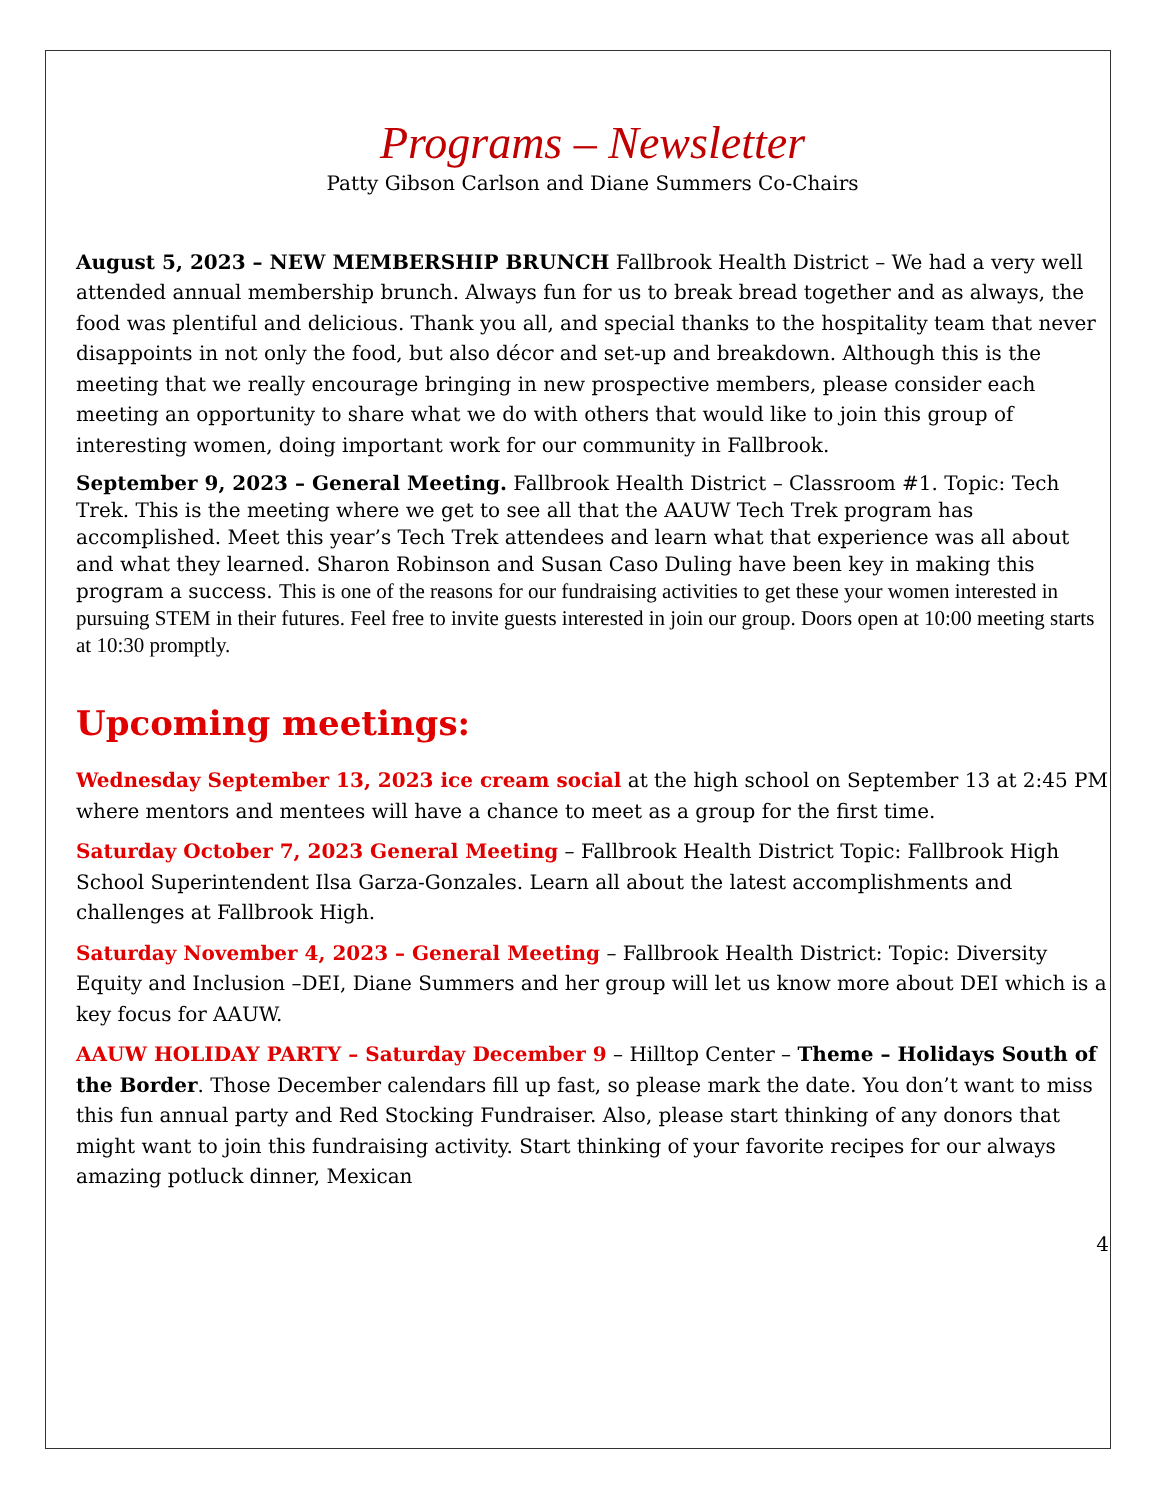Programs – Newsletter
Patty Gibson Carlson and Diane Summers Co-Chairs
August 5, 2023 – NEW MEMBERSHIP BRUNCH Fallbrook Health District – We had a very well attended annual membership brunch. Always fun for us to break bread together and as always, the food was plentiful and delicious. Thank you all, and special thanks to the hospitality team that never disappoints in not only the food, but also décor and set-up and breakdown. Although this is the meeting that we really encourage bringing in new prospective members, please consider each meeting an opportunity to share what we do with others that would like to join this group of interesting women, doing important work for our community in Fallbrook.
September 9, 2023 – General Meeting. Fallbrook Health District – Classroom #1. Topic: Tech Trek. This is the meeting where we get to see all that the AAUW Tech Trek program has accomplished. Meet this year’s Tech Trek attendees and learn what that experience was all about and what they learned. Sharon Robinson and Susan Caso Duling have been key in making this program a success. This is one of the reasons for our fundraising activities to get these your women interested in pursuing STEM in their futures. Feel free to invite guests interested in join our group. Doors open at 10:00 meeting starts at 10:30 promptly.
Upcoming meetings:
Wednesday September 13, 2023 ice cream social at the high school on September 13 at 2:45 PM where mentors and mentees will have a chance to meet as a group for the first time.
Saturday October 7, 2023 General Meeting – Fallbrook Health District Topic: Fallbrook High School Superintendent Ilsa Garza-Gonzales. Learn all about the latest accomplishments and challenges at Fallbrook High.
Saturday November 4, 2023 – General Meeting – Fallbrook Health District: Topic: Diversity Equity and Inclusion –DEI, Diane Summers and her group will let us know more about DEI which is a key focus for AAUW.
AAUW HOLIDAY PARTY – Saturday December 9 – Hilltop Center – Theme – Holidays South of the Border. Those December calendars fill up fast, so please mark the date. You don’t want to miss this fun annual party and Red Stocking Fundraiser. Also, please start thinking of any donors that might want to join this fundraising activity. Start thinking of your favorite recipes for our always amazing potluck dinner, Mexican
4